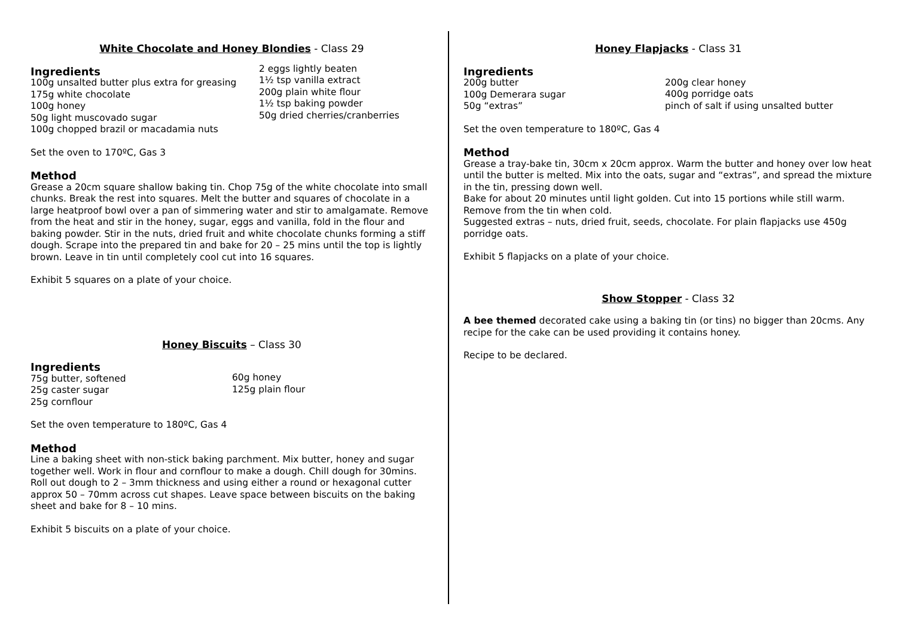White Chocolate and Honey Blondies - Class 29
Ingredients
100g unsalted butter plus extra for greasing
175g white chocolate
100g honey
50g light muscovado sugar
100g chopped brazil or macadamia nuts
2 eggs lightly beaten
1½ tsp vanilla extract
200g plain white flour
1½ tsp baking powder
50g dried cherries/cranberries
Set the oven to 170ºC, Gas 3
Method
Grease a 20cm square shallow baking tin. Chop 75g of the white chocolate into small chunks. Break the rest into squares. Melt the butter and squares of chocolate in a large heatproof bowl over a pan of simmering water and stir to amalgamate. Remove from the heat and stir in the honey, sugar, eggs and vanilla, fold in the flour and baking powder. Stir in the nuts, dried fruit and white chocolate chunks forming a stiff dough. Scrape into the prepared tin and bake for 20 – 25 mins until the top is lightly brown. Leave in tin until completely cool cut into 16 squares.
Exhibit 5 squares on a plate of your choice.
Honey Biscuits – Class 30
Ingredients
75g butter, softened
25g caster sugar
25g cornflour
60g honey
125g plain flour
Set the oven temperature to 180ºC, Gas 4
Method
Line a baking sheet with non-stick baking parchment. Mix butter, honey and sugar together well. Work in flour and cornflour to make a dough. Chill dough for 30mins. Roll out dough to 2 – 3mm thickness and using either a round or hexagonal cutter approx 50 – 70mm across cut shapes. Leave space between biscuits on the baking sheet and bake for 8 – 10 mins.
Exhibit 5 biscuits on a plate of your choice.
Honey Flapjacks - Class 31
Ingredients
200g butter
100g Demerara sugar
50g “extras”
200g clear honey
400g porridge oats
pinch of salt if using unsalted butter
Set the oven temperature to 180ºC, Gas 4
Method
Grease a tray-bake tin, 30cm x 20cm approx. Warm the butter and honey over low heat until the butter is melted. Mix into the oats, sugar and “extras”, and spread the mixture in the tin, pressing down well.
Bake for about 20 minutes until light golden. Cut into 15 portions while still warm. Remove from the tin when cold.
Suggested extras – nuts, dried fruit, seeds, chocolate. For plain flapjacks use 450g porridge oats.
Exhibit 5 flapjacks on a plate of your choice.
Show Stopper - Class 32
A bee themed decorated cake using a baking tin (or tins) no bigger than 20cms. Any recipe for the cake can be used providing it contains honey.
Recipe to be declared.